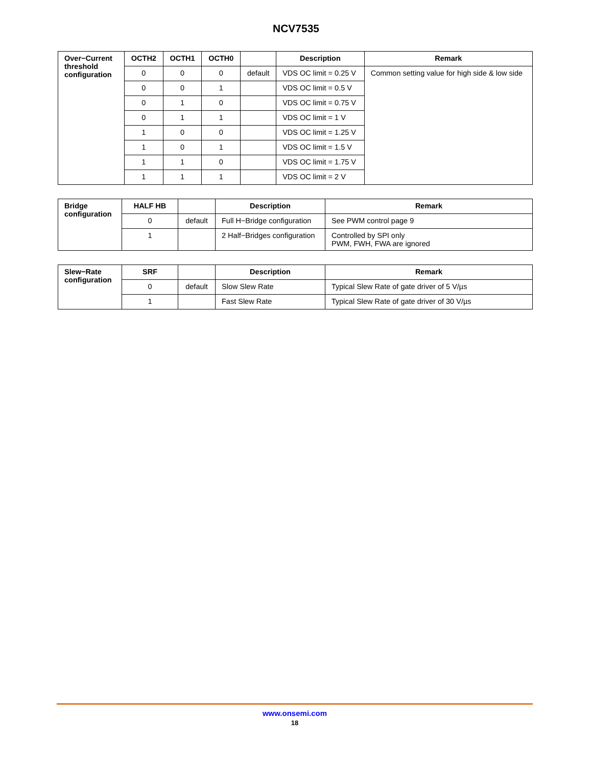NCV7535
| Over−Current threshold configuration | OCTH2 | OCTH1 | OCTH0 | | Description | Remark |
| | 0 | 0 | 0 | default | VDS OC limit = 0.25 V | Common setting value for high side & low side |
| | 0 | 0 | 1 | | VDS OC limit = 0.5 V | |
| | 0 | 1 | 0 | | VDS OC limit = 0.75 V | |
| | 0 | 1 | 1 | | VDS OC limit = 1 V | |
| | 1 | 0 | 0 | | VDS OC limit = 1.25 V | |
| | 1 | 0 | 1 | | VDS OC limit = 1.5 V | |
| | 1 | 1 | 0 | | VDS OC limit = 1.75 V | |
| | 1 | 1 | 1 | | VDS OC limit = 2 V | |
| Bridge configuration | HALF HB | | Description | Remark |
| | 0 | default | Full H−Bridge configuration | See PWM control page 9 |
| | 1 | | 2 Half−Bridges configuration | Controlled by SPI only PWM, FWH, FWA are ignored |
| Slew−Rate configuration | SRF | | Description | Remark |
| | 0 | default | Slow Slew Rate | Typical Slew Rate of gate driver of 5 V/µs |
| | 1 | | Fast Slew Rate | Typical Slew Rate of gate driver of 30 V/µs |
www.onsemi.com
18